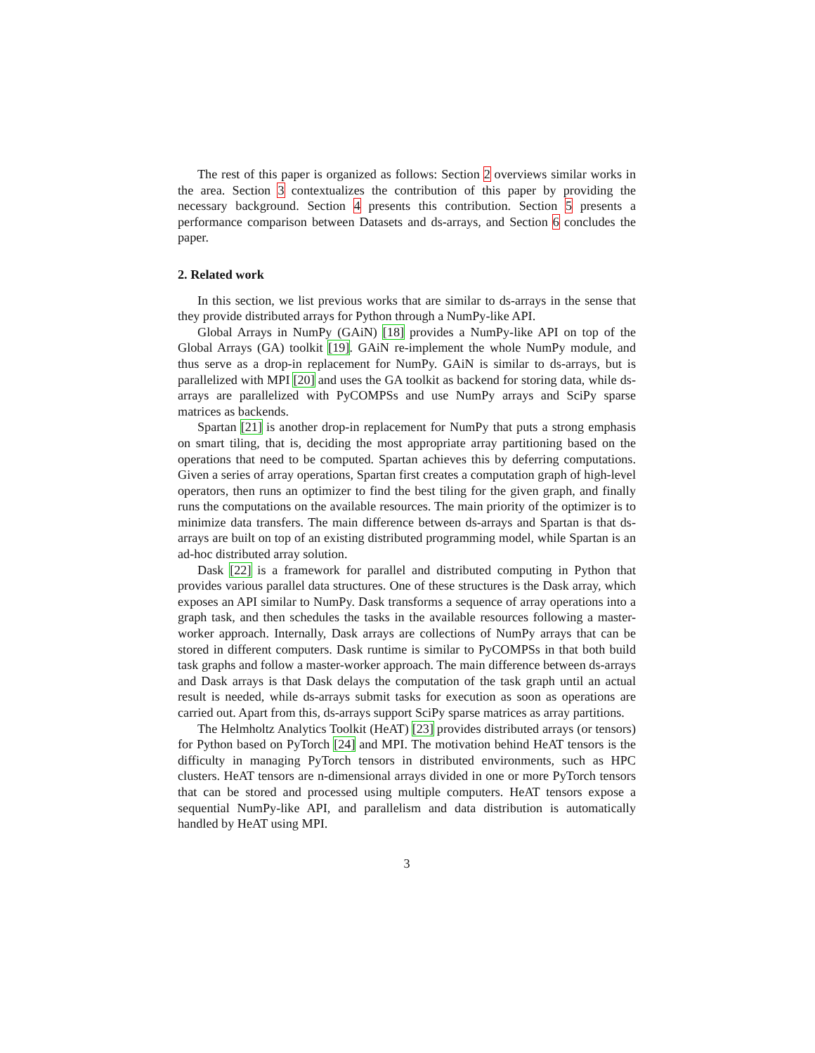The rest of this paper is organized as follows: Section 2 overviews similar works in the area. Section 3 contextualizes the contribution of this paper by providing the necessary background. Section 4 presents this contribution. Section 5 presents a performance comparison between Datasets and ds-arrays, and Section 6 concludes the paper.
2. Related work
In this section, we list previous works that are similar to ds-arrays in the sense that they provide distributed arrays for Python through a NumPy-like API.
Global Arrays in NumPy (GAiN) [18] provides a NumPy-like API on top of the Global Arrays (GA) toolkit [19]. GAiN re-implement the whole NumPy module, and thus serve as a drop-in replacement for NumPy. GAiN is similar to ds-arrays, but is parallelized with MPI [20] and uses the GA toolkit as backend for storing data, while ds-arrays are parallelized with PyCOMPSs and use NumPy arrays and SciPy sparse matrices as backends.
Spartan [21] is another drop-in replacement for NumPy that puts a strong emphasis on smart tiling, that is, deciding the most appropriate array partitioning based on the operations that need to be computed. Spartan achieves this by deferring computations. Given a series of array operations, Spartan first creates a computation graph of high-level operators, then runs an optimizer to find the best tiling for the given graph, and finally runs the computations on the available resources. The main priority of the optimizer is to minimize data transfers. The main difference between ds-arrays and Spartan is that ds-arrays are built on top of an existing distributed programming model, while Spartan is an ad-hoc distributed array solution.
Dask [22] is a framework for parallel and distributed computing in Python that provides various parallel data structures. One of these structures is the Dask array, which exposes an API similar to NumPy. Dask transforms a sequence of array operations into a graph task, and then schedules the tasks in the available resources following a master-worker approach. Internally, Dask arrays are collections of NumPy arrays that can be stored in different computers. Dask runtime is similar to PyCOMPSs in that both build task graphs and follow a master-worker approach. The main difference between ds-arrays and Dask arrays is that Dask delays the computation of the task graph until an actual result is needed, while ds-arrays submit tasks for execution as soon as operations are carried out. Apart from this, ds-arrays support SciPy sparse matrices as array partitions.
The Helmholtz Analytics Toolkit (HeAT) [23] provides distributed arrays (or tensors) for Python based on PyTorch [24] and MPI. The motivation behind HeAT tensors is the difficulty in managing PyTorch tensors in distributed environments, such as HPC clusters. HeAT tensors are n-dimensional arrays divided in one or more PyTorch tensors that can be stored and processed using multiple computers. HeAT tensors expose a sequential NumPy-like API, and parallelism and data distribution is automatically handled by HeAT using MPI.
3